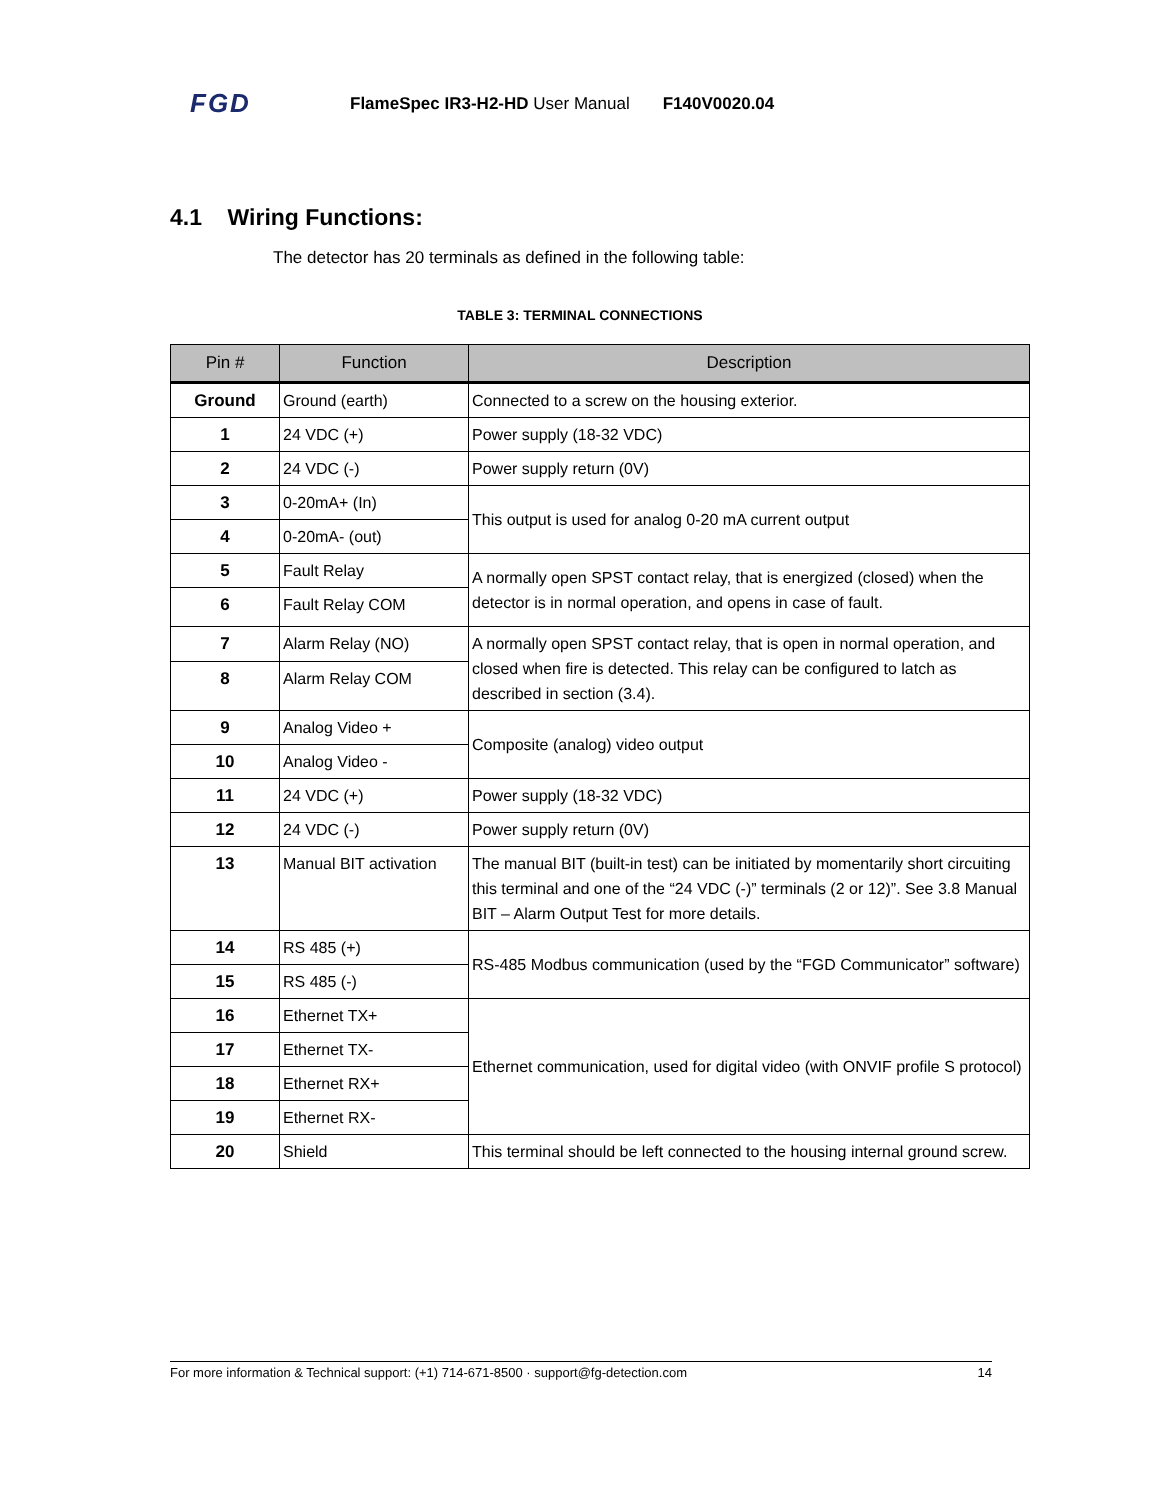FGD FlameSpec IR3-H2-HD User Manual F140V0020.04
4.1 Wiring Functions:
The detector has 20 terminals as defined in the following table:
TABLE 3: TERMINAL CONNECTIONS
| Pin # | Function | Description |
| --- | --- | --- |
| Ground | Ground (earth) | Connected to a screw on the housing exterior. |
| 1 | 24 VDC (+) | Power supply (18-32 VDC) |
| 2 | 24 VDC (-) | Power supply return (0V) |
| 3 | 0-20mA+ (In) | This output is used for analog 0-20 mA current output |
| 4 | 0-20mA- (out) | |
| 5 | Fault Relay | A normally open SPST contact relay, that is energized (closed) when the detector is in normal operation, and opens in case of fault. |
| 6 | Fault Relay COM | |
| 7 | Alarm Relay (NO) | A normally open SPST contact relay, that is open in normal operation, and closed when fire is detected. This relay can be configured to latch as described in section (3.4). |
| 8 | Alarm Relay COM | |
| 9 | Analog Video + | Composite (analog) video output |
| 10 | Analog Video - | |
| 11 | 24 VDC (+) | Power supply (18-32 VDC) |
| 12 | 24 VDC (-) | Power supply return (0V) |
| 13 | Manual BIT activation | The manual BIT (built-in test) can be initiated by momentarily short circuiting this terminal and one of the “24 VDC (-)” terminals (2 or 12)”. See 3.8 Manual BIT – Alarm Output Test for more details. |
| 14 | RS 485 (+) | RS-485 Modbus communication (used by the “FGD Communicator” software) |
| 15 | RS 485 (-) | |
| 16 | Ethernet TX+ | Ethernet communication, used for digital video (with ONVIF profile S protocol) |
| 17 | Ethernet TX- | |
| 18 | Ethernet RX+ | |
| 19 | Ethernet RX- | |
| 20 | Shield | This terminal should be left connected to the housing internal ground screw. |
For more information & Technical support: (+1) 714-671-8500 · support@fg-detection.com 14